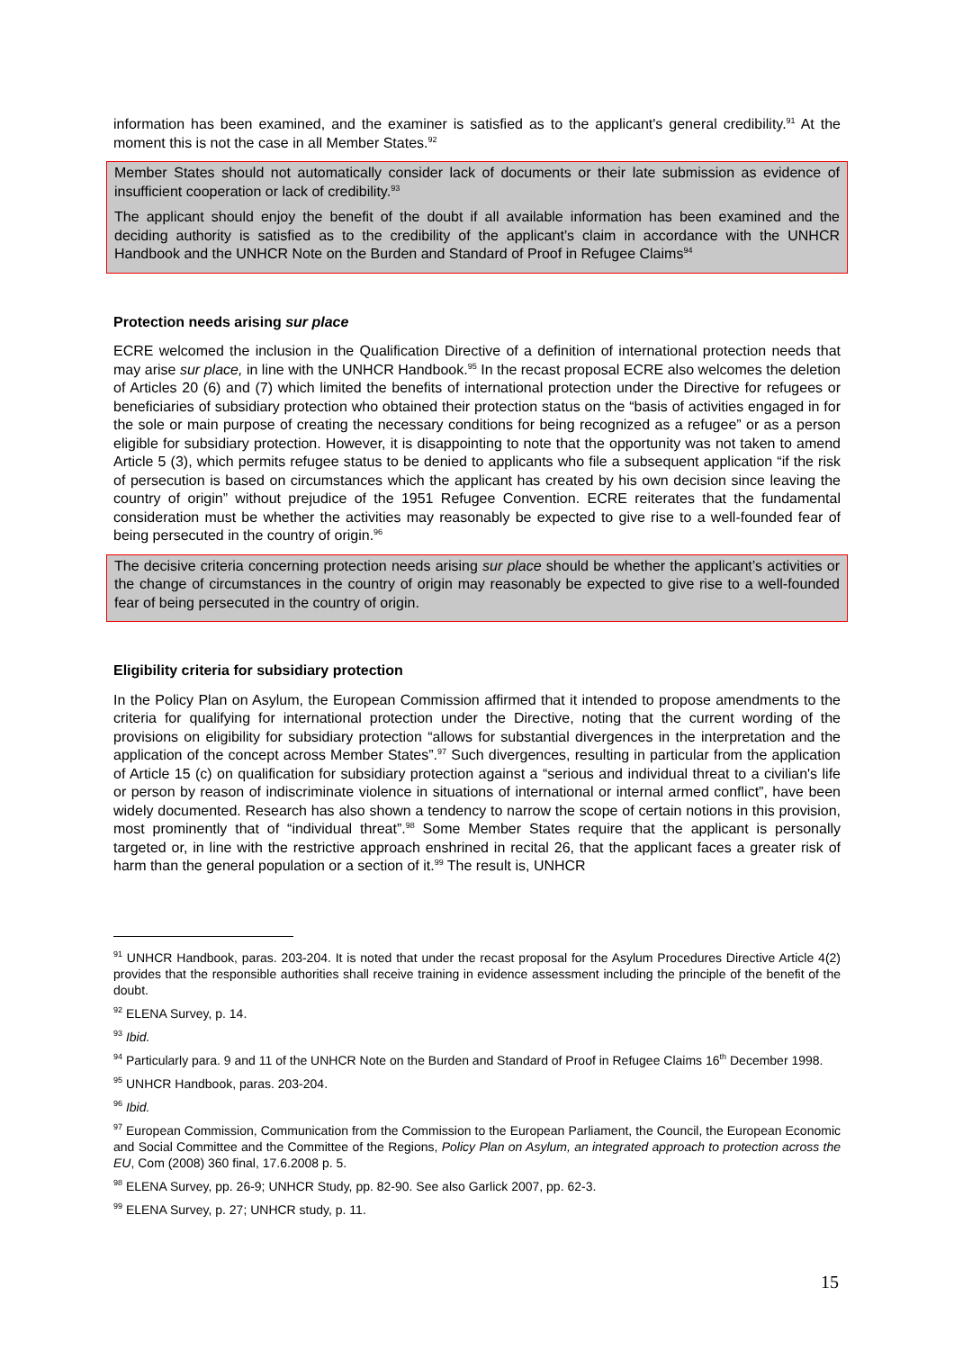information has been examined, and the examiner is satisfied as to the applicant's general credibility.<sup>91</sup> At the moment this is not the case in all Member States.<sup>92</sup>
Member States should not automatically consider lack of documents or their late submission as evidence of insufficient cooperation or lack of credibility.<sup>93</sup>
The applicant should enjoy the benefit of the doubt if all available information has been examined and the deciding authority is satisfied as to the credibility of the applicant’s claim in accordance with the UNHCR Handbook and the UNHCR Note on the Burden and Standard of Proof in Refugee Claims<sup>94</sup>
Protection needs arising sur place
ECRE welcomed the inclusion in the Qualification Directive of a definition of international protection needs that may arise sur place, in line with the UNHCR Handbook.<sup>95</sup> In the recast proposal ECRE also welcomes the deletion of Articles 20 (6) and (7) which limited the benefits of international protection under the Directive for refugees or beneficiaries of subsidiary protection who obtained their protection status on the “basis of activities engaged in for the sole or main purpose of creating the necessary conditions for being recognized as a refugee” or as a person eligible for subsidiary protection. However, it is disappointing to note that the opportunity was not taken to amend Article 5 (3), which permits refugee status to be denied to applicants who file a subsequent application “if the risk of persecution is based on circumstances which the applicant has created by his own decision since leaving the country of origin” without prejudice of the 1951 Refugee Convention. ECRE reiterates that the fundamental consideration must be whether the activities may reasonably be expected to give rise to a well-founded fear of being persecuted in the country of origin.<sup>96</sup>
The decisive criteria concerning protection needs arising sur place should be whether the applicant’s activities or the change of circumstances in the country of origin may reasonably be expected to give rise to a well-founded fear of being persecuted in the country of origin.
Eligibility criteria for subsidiary protection
In the Policy Plan on Asylum, the European Commission affirmed that it intended to propose amendments to the criteria for qualifying for international protection under the Directive, noting that the current wording of the provisions on eligibility for subsidiary protection “allows for substantial divergences in the interpretation and the application of the concept across Member States”.<sup>97</sup> Such divergences, resulting in particular from the application of Article 15 (c) on qualification for subsidiary protection against a “serious and individual threat to a civilian's life or person by reason of indiscriminate violence in situations of international or internal armed conflict”, have been widely documented. Research has also shown a tendency to narrow the scope of certain notions in this provision, most prominently that of “individual threat”.<sup>98</sup> Some Member States require that the applicant is personally targeted or, in line with the restrictive approach enshrined in recital 26, that the applicant faces a greater risk of harm than the general population or a section of it.<sup>99</sup> The result is, UNHCR
<sup>91</sup> UNHCR Handbook, paras. 203-204. It is noted that under the recast proposal for the Asylum Procedures Directive Article 4(2) provides that the responsible authorities shall receive training in evidence assessment including the principle of the benefit of the doubt.
<sup>92</sup> ELENA Survey, p. 14.
<sup>93</sup> Ibid.
<sup>94</sup> Particularly para. 9 and 11 of the UNHCR Note on the Burden and Standard of Proof in Refugee Claims 16<sup>th</sup> December 1998.
<sup>95</sup> UNHCR Handbook, paras. 203-204.
<sup>96</sup> Ibid.
<sup>97</sup> European Commission, Communication from the Commission to the European Parliament, the Council, the European Economic and Social Committee and the Committee of the Regions, Policy Plan on Asylum, an integrated approach to protection across the EU, Com (2008) 360 final, 17.6.2008 p. 5.
<sup>98</sup> ELENA Survey, pp. 26-9; UNHCR Study, pp. 82-90. See also Garlick 2007, pp. 62-3.
<sup>99</sup> ELENA Survey, p. 27; UNHCR study, p. 11.
15